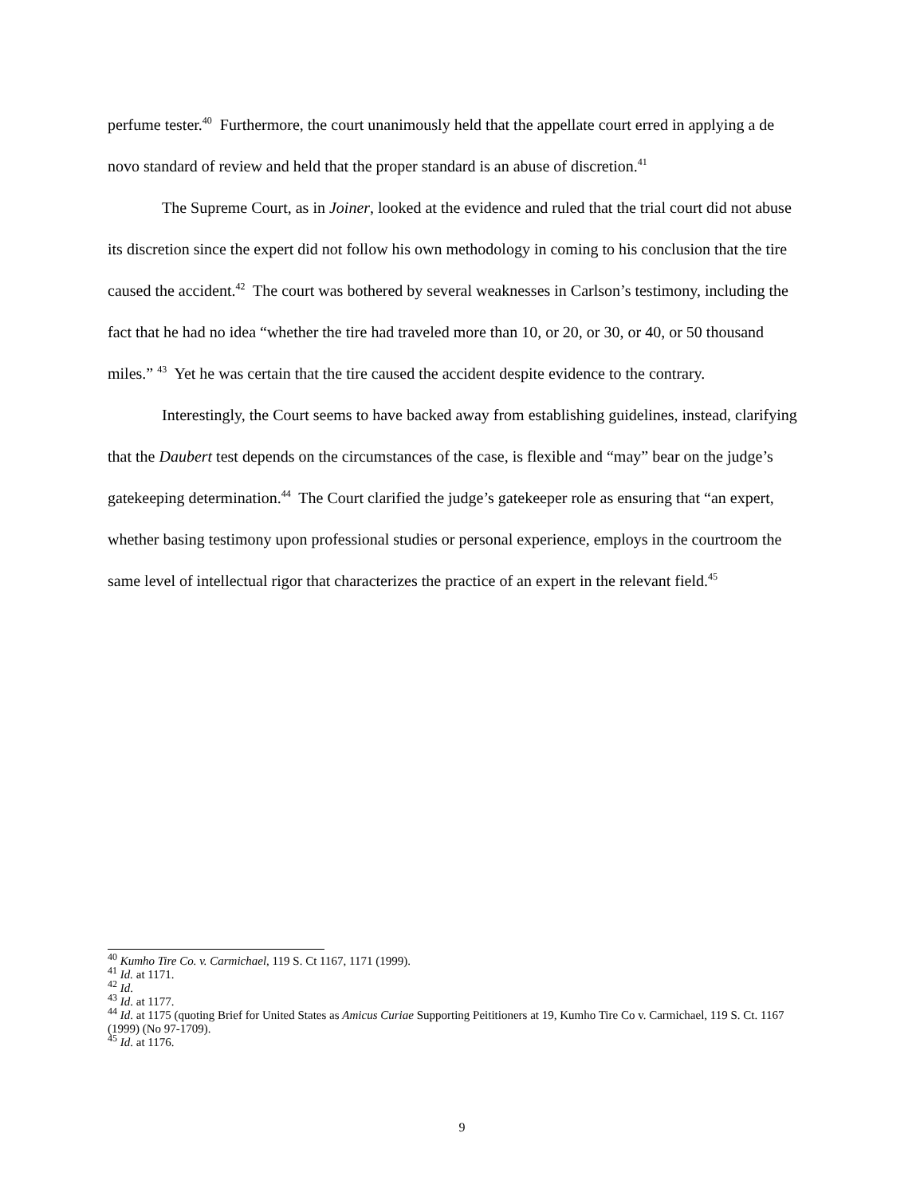perfume tester.<sup>40</sup> Furthermore, the court unanimously held that the appellate court erred in applying a de novo standard of review and held that the proper standard is an abuse of discretion.<sup>41</sup>
The Supreme Court, as in Joiner, looked at the evidence and ruled that the trial court did not abuse its discretion since the expert did not follow his own methodology in coming to his conclusion that the tire caused the accident.<sup>42</sup> The court was bothered by several weaknesses in Carlson’s testimony, including the fact that he had no idea “whether the tire had traveled more than 10, or 20, or 30, or 40, or 50 thousand miles.” <sup>43</sup> Yet he was certain that the tire caused the accident despite evidence to the contrary.
Interestingly, the Court seems to have backed away from establishing guidelines, instead, clarifying that the Daubert test depends on the circumstances of the case, is flexible and “may” bear on the judge’s gatekeeping determination.<sup>44</sup> The Court clarified the judge’s gatekeeper role as ensuring that “an expert, whether basing testimony upon professional studies or personal experience, employs in the courtroom the same level of intellectual rigor that characterizes the practice of an expert in the relevant field.<sup>45</sup>
<sup>40</sup> Kumho Tire Co. v. Carmichael, 119 S. Ct 1167, 1171 (1999).
<sup>41</sup> Id. at 1171.
<sup>42</sup> Id.
<sup>43</sup> Id. at 1177.
<sup>44</sup> Id. at 1175 (quoting Brief for United States as Amicus Curiae Supporting Peititioners at 19, Kumho Tire Co v. Carmichael, 119 S. Ct. 1167 (1999) (No 97-1709).
<sup>45</sup> Id. at 1176.
9